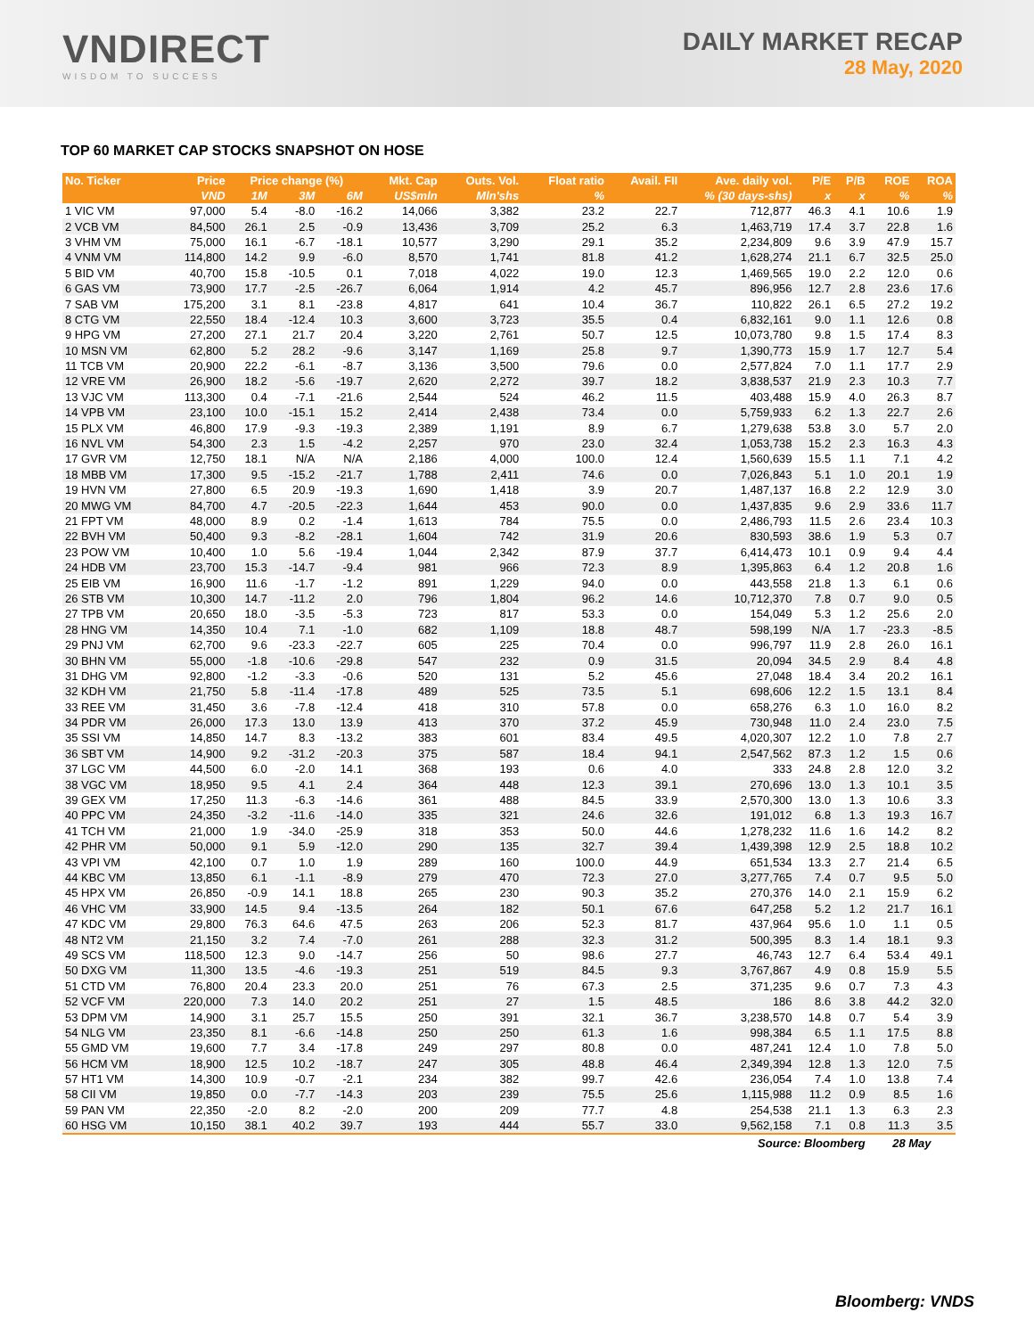VNDIRECT
WISDOM TO SUCCESS
DAILY MARKET RECAP
28 May, 2020
TOP 60 MARKET CAP STOCKS SNAPSHOT ON HOSE
| No. Ticker | Price | Price change (%) | | | Mkt. Cap | Outs. Vol. | Float ratio | Avail. FII | Ave. daily vol. | P/E | P/B | ROE | ROA |
| --- | --- | --- | --- | --- | --- | --- | --- | --- | --- | --- | --- | --- | --- |
| | VND | 1M | 3M | 6M | US$mln | Mln'shs | % | % (30 days-shs) | | x | x | % | % |
| 1 VIC VM | 97,000 | 5.4 | -8.0 | -16.2 | 14,066 | 3,382 | 23.2 | 22.7 | 712,877 | 46.3 | 4.1 | 10.6 | 1.9 |
| 2 VCB VM | 84,500 | 26.1 | 2.5 | -0.9 | 13,436 | 3,709 | 25.2 | 6.3 | 1,463,719 | 17.4 | 3.7 | 22.8 | 1.6 |
| 3 VHM VM | 75,000 | 16.1 | -6.7 | -18.1 | 10,577 | 3,290 | 29.1 | 35.2 | 2,234,809 | 9.6 | 3.9 | 47.9 | 15.7 |
| 4 VNM VM | 114,800 | 14.2 | 9.9 | -6.0 | 8,570 | 1,741 | 81.8 | 41.2 | 1,628,274 | 21.1 | 6.7 | 32.5 | 25.0 |
| 5 BID VM | 40,700 | 15.8 | -10.5 | 0.1 | 7,018 | 4,022 | 19.0 | 12.3 | 1,469,565 | 19.0 | 2.2 | 12.0 | 0.6 |
| 6 GAS VM | 73,900 | 17.7 | -2.5 | -26.7 | 6,064 | 1,914 | 4.2 | 45.7 | 896,956 | 12.7 | 2.8 | 23.6 | 17.6 |
| 7 SAB VM | 175,200 | 3.1 | 8.1 | -23.8 | 4,817 | 641 | 10.4 | 36.7 | 110,822 | 26.1 | 6.5 | 27.2 | 19.2 |
| 8 CTG VM | 22,550 | 18.4 | -12.4 | 10.3 | 3,600 | 3,723 | 35.5 | 0.4 | 6,832,161 | 9.0 | 1.1 | 12.6 | 0.8 |
| 9 HPG VM | 27,200 | 27.1 | 21.7 | 20.4 | 3,220 | 2,761 | 50.7 | 12.5 | 10,073,780 | 9.8 | 1.5 | 17.4 | 8.3 |
| 10 MSN VM | 62,800 | 5.2 | 28.2 | -9.6 | 3,147 | 1,169 | 25.8 | 9.7 | 1,390,773 | 15.9 | 1.7 | 12.7 | 5.4 |
| 11 TCB VM | 20,900 | 22.2 | -6.1 | -8.7 | 3,136 | 3,500 | 79.6 | 0.0 | 2,577,824 | 7.0 | 1.1 | 17.7 | 2.9 |
| 12 VRE VM | 26,900 | 18.2 | -5.6 | -19.7 | 2,620 | 2,272 | 39.7 | 18.2 | 3,838,537 | 21.9 | 2.3 | 10.3 | 7.7 |
| 13 VJC VM | 113,300 | 0.4 | -7.1 | -21.6 | 2,544 | 524 | 46.2 | 11.5 | 403,488 | 15.9 | 4.0 | 26.3 | 8.7 |
| 14 VPB VM | 23,100 | 10.0 | -15.1 | 15.2 | 2,414 | 2,438 | 73.4 | 0.0 | 5,759,933 | 6.2 | 1.3 | 22.7 | 2.6 |
| 15 PLX VM | 46,800 | 17.9 | -9.3 | -19.3 | 2,389 | 1,191 | 8.9 | 6.7 | 1,279,638 | 53.8 | 3.0 | 5.7 | 2.0 |
| 16 NVL VM | 54,300 | 2.3 | 1.5 | -4.2 | 2,257 | 970 | 23.0 | 32.4 | 1,053,738 | 15.2 | 2.3 | 16.3 | 4.3 |
| 17 GVR VM | 12,750 | 18.1 | N/A | N/A | 2,186 | 4,000 | 100.0 | 12.4 | 1,560,639 | 15.5 | 1.1 | 7.1 | 4.2 |
| 18 MBB VM | 17,300 | 9.5 | -15.2 | -21.7 | 1,788 | 2,411 | 74.6 | 0.0 | 7,026,843 | 5.1 | 1.0 | 20.1 | 1.9 |
| 19 HVN VM | 27,800 | 6.5 | 20.9 | -19.3 | 1,690 | 1,418 | 3.9 | 20.7 | 1,487,137 | 16.8 | 2.2 | 12.9 | 3.0 |
| 20 MWG VM | 84,700 | 4.7 | -20.5 | -22.3 | 1,644 | 453 | 90.0 | 0.0 | 1,437,835 | 9.6 | 2.9 | 33.6 | 11.7 |
| 21 FPT VM | 48,000 | 8.9 | 0.2 | -1.4 | 1,613 | 784 | 75.5 | 0.0 | 2,486,793 | 11.5 | 2.6 | 23.4 | 10.3 |
| 22 BVH VM | 50,400 | 9.3 | -8.2 | -28.1 | 1,604 | 742 | 31.9 | 20.6 | 830,593 | 38.6 | 1.9 | 5.3 | 0.7 |
| 23 POW VM | 10,400 | 1.0 | 5.6 | -19.4 | 1,044 | 2,342 | 87.9 | 37.7 | 6,414,473 | 10.1 | 0.9 | 9.4 | 4.4 |
| 24 HDB VM | 23,700 | 15.3 | -14.7 | -9.4 | 981 | 966 | 72.3 | 8.9 | 1,395,863 | 6.4 | 1.2 | 20.8 | 1.6 |
| 25 EIB VM | 16,900 | 11.6 | -1.7 | -1.2 | 891 | 1,229 | 94.0 | 0.0 | 443,558 | 21.8 | 1.3 | 6.1 | 0.6 |
| 26 STB VM | 10,300 | 14.7 | -11.2 | 2.0 | 796 | 1,804 | 96.2 | 14.6 | 10,712,370 | 7.8 | 0.7 | 9.0 | 0.5 |
| 27 TPB VM | 20,650 | 18.0 | -3.5 | -5.3 | 723 | 817 | 53.3 | 0.0 | 154,049 | 5.3 | 1.2 | 25.6 | 2.0 |
| 28 HNG VM | 14,350 | 10.4 | 7.1 | -1.0 | 682 | 1,109 | 18.8 | 48.7 | 598,199 | N/A | 1.7 | -23.3 | -8.5 |
| 29 PNJ VM | 62,700 | 9.6 | -23.3 | -22.7 | 605 | 225 | 70.4 | 0.0 | 996,797 | 11.9 | 2.8 | 26.0 | 16.1 |
| 30 BHN VM | 55,000 | -1.8 | -10.6 | -29.8 | 547 | 232 | 0.9 | 31.5 | 20,094 | 34.5 | 2.9 | 8.4 | 4.8 |
| 31 DHG VM | 92,800 | -1.2 | -3.3 | -0.6 | 520 | 131 | 5.2 | 45.6 | 27,048 | 18.4 | 3.4 | 20.2 | 16.1 |
| 32 KDH VM | 21,750 | 5.8 | -11.4 | -17.8 | 489 | 525 | 73.5 | 5.1 | 698,606 | 12.2 | 1.5 | 13.1 | 8.4 |
| 33 REE VM | 31,450 | 3.6 | -7.8 | -12.4 | 418 | 310 | 57.8 | 0.0 | 658,276 | 6.3 | 1.0 | 16.0 | 8.2 |
| 34 PDR VM | 26,000 | 17.3 | 13.0 | 13.9 | 413 | 370 | 37.2 | 45.9 | 730,948 | 11.0 | 2.4 | 23.0 | 7.5 |
| 35 SSI VM | 14,850 | 14.7 | 8.3 | -13.2 | 383 | 601 | 83.4 | 49.5 | 4,020,307 | 12.2 | 1.0 | 7.8 | 2.7 |
| 36 SBT VM | 14,900 | 9.2 | -31.2 | -20.3 | 375 | 587 | 18.4 | 94.1 | 2,547,562 | 87.3 | 1.2 | 1.5 | 0.6 |
| 37 LGC VM | 44,500 | 6.0 | -2.0 | 14.1 | 368 | 193 | 0.6 | 4.0 | 333 | 24.8 | 2.8 | 12.0 | 3.2 |
| 38 VGC VM | 18,950 | 9.5 | 4.1 | 2.4 | 364 | 448 | 12.3 | 39.1 | 270,696 | 13.0 | 1.3 | 10.1 | 3.5 |
| 39 GEX VM | 17,250 | 11.3 | -6.3 | -14.6 | 361 | 488 | 84.5 | 33.9 | 2,570,300 | 13.0 | 1.3 | 10.6 | 3.3 |
| 40 PPC VM | 24,350 | -3.2 | -11.6 | -14.0 | 335 | 321 | 24.6 | 32.6 | 191,012 | 6.8 | 1.3 | 19.3 | 16.7 |
| 41 TCH VM | 21,000 | 1.9 | -34.0 | -25.9 | 318 | 353 | 50.0 | 44.6 | 1,278,232 | 11.6 | 1.6 | 14.2 | 8.2 |
| 42 PHR VM | 50,000 | 9.1 | 5.9 | -12.0 | 290 | 135 | 32.7 | 39.4 | 1,439,398 | 12.9 | 2.5 | 18.8 | 10.2 |
| 43 VPI VM | 42,100 | 0.7 | 1.0 | 1.9 | 289 | 160 | 100.0 | 44.9 | 651,534 | 13.3 | 2.7 | 21.4 | 6.5 |
| 44 KBC VM | 13,850 | 6.1 | -1.1 | -8.9 | 279 | 470 | 72.3 | 27.0 | 3,277,765 | 7.4 | 0.7 | 9.5 | 5.0 |
| 45 HPX VM | 26,850 | -0.9 | 14.1 | 18.8 | 265 | 230 | 90.3 | 35.2 | 270,376 | 14.0 | 2.1 | 15.9 | 6.2 |
| 46 VHC VM | 33,900 | 14.5 | 9.4 | -13.5 | 264 | 182 | 50.1 | 67.6 | 647,258 | 5.2 | 1.2 | 21.7 | 16.1 |
| 47 KDC VM | 29,800 | 76.3 | 64.6 | 47.5 | 263 | 206 | 52.3 | 81.7 | 437,964 | 95.6 | 1.0 | 1.1 | 0.5 |
| 48 NT2 VM | 21,150 | 3.2 | 7.4 | -7.0 | 261 | 288 | 32.3 | 31.2 | 500,395 | 8.3 | 1.4 | 18.1 | 9.3 |
| 49 SCS VM | 118,500 | 12.3 | 9.0 | -14.7 | 256 | 50 | 98.6 | 27.7 | 46,743 | 12.7 | 6.4 | 53.4 | 49.1 |
| 50 DXG VM | 11,300 | 13.5 | -4.6 | -19.3 | 251 | 519 | 84.5 | 9.3 | 3,767,867 | 4.9 | 0.8 | 15.9 | 5.5 |
| 51 CTD VM | 76,800 | 20.4 | 23.3 | 20.0 | 251 | 76 | 67.3 | 2.5 | 371,235 | 9.6 | 0.7 | 7.3 | 4.3 |
| 52 VCF VM | 220,000 | 7.3 | 14.0 | 20.2 | 251 | 27 | 1.5 | 48.5 | 186 | 8.6 | 3.8 | 44.2 | 32.0 |
| 53 DPM VM | 14,900 | 3.1 | 25.7 | 15.5 | 250 | 391 | 32.1 | 36.7 | 3,238,570 | 14.8 | 0.7 | 5.4 | 3.9 |
| 54 NLG VM | 23,350 | 8.1 | -6.6 | -14.8 | 250 | 250 | 61.3 | 1.6 | 998,384 | 6.5 | 1.1 | 17.5 | 8.8 |
| 55 GMD VM | 19,600 | 7.7 | 3.4 | -17.8 | 249 | 297 | 80.8 | 0.0 | 487,241 | 12.4 | 1.0 | 7.8 | 5.0 |
| 56 HCM VM | 18,900 | 12.5 | 10.2 | -18.7 | 247 | 305 | 48.8 | 46.4 | 2,349,394 | 12.8 | 1.3 | 12.0 | 7.5 |
| 57 HT1 VM | 14,300 | 10.9 | -0.7 | -2.1 | 234 | 382 | 99.7 | 42.6 | 236,054 | 7.4 | 1.0 | 13.8 | 7.4 |
| 58 CII VM | 19,850 | 0.0 | -7.7 | -14.3 | 203 | 239 | 75.5 | 25.6 | 1,115,988 | 11.2 | 0.9 | 8.5 | 1.6 |
| 59 PAN VM | 22,350 | -2.0 | 8.2 | -2.0 | 200 | 209 | 77.7 | 4.8 | 254,538 | 21.1 | 1.3 | 6.3 | 2.3 |
| 60 HSG VM | 10,150 | 38.1 | 40.2 | 39.7 | 193 | 444 | 55.7 | 33.0 | 9,562,158 | 7.1 | 0.8 | 11.3 | 3.5 |
| Source: Bloomberg | | | | | | | | | | | | 28 May | |
Bloomberg: VNDS